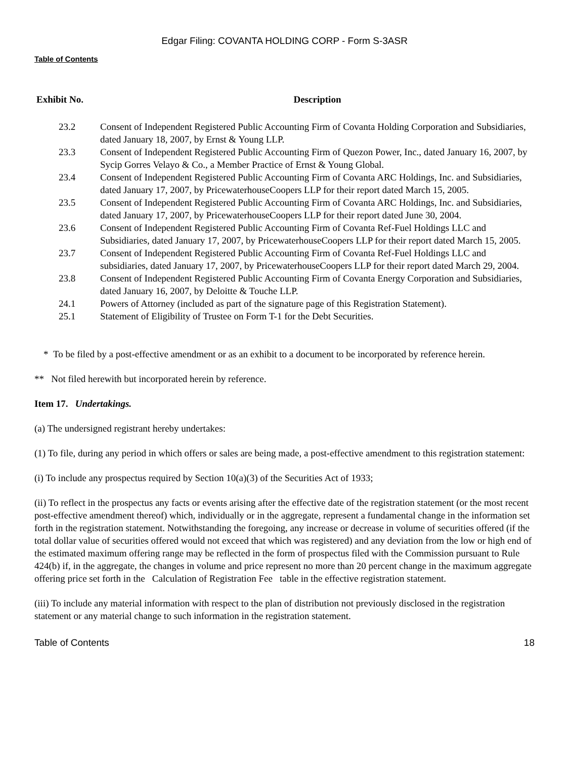Edgar Filing: COVANTA HOLDING CORP - Form S-3ASR
Table of Contents
| Exhibit No. | Description |
| --- | --- |
| 23.2 | Consent of Independent Registered Public Accounting Firm of Covanta Holding Corporation and Subsidiaries, dated January 18, 2007, by Ernst & Young LLP. |
| 23.3 | Consent of Independent Registered Public Accounting Firm of Quezon Power, Inc., dated January 16, 2007, by Sycip Gorres Velayo & Co., a Member Practice of Ernst & Young Global. |
| 23.4 | Consent of Independent Registered Public Accounting Firm of Covanta ARC Holdings, Inc. and Subsidiaries, dated January 17, 2007, by PricewaterhouseCoopers LLP for their report dated March 15, 2005. |
| 23.5 | Consent of Independent Registered Public Accounting Firm of Covanta ARC Holdings, Inc. and Subsidiaries, dated January 17, 2007, by PricewaterhouseCoopers LLP for their report dated June 30, 2004. |
| 23.6 | Consent of Independent Registered Public Accounting Firm of Covanta Ref-Fuel Holdings LLC and Subsidiaries, dated January 17, 2007, by PricewaterhouseCoopers LLP for their report dated March 15, 2005. |
| 23.7 | Consent of Independent Registered Public Accounting Firm of Covanta Ref-Fuel Holdings LLC and subsidiaries, dated January 17, 2007, by PricewaterhouseCoopers LLP for their report dated March 29, 2004. |
| 23.8 | Consent of Independent Registered Public Accounting Firm of Covanta Energy Corporation and Subsidiaries, dated January 16, 2007, by Deloitte & Touche LLP. |
| 24.1 | Powers of Attorney (included as part of the signature page of this Registration Statement). |
| 25.1 | Statement of Eligibility of Trustee on Form T-1 for the Debt Securities. |
* To be filed by a post-effective amendment or as an exhibit to a document to be incorporated by reference herein.
** Not filed herewith but incorporated herein by reference.
Item 17. Undertakings.
(a) The undersigned registrant hereby undertakes:
(1) To file, during any period in which offers or sales are being made, a post-effective amendment to this registration statement:
(i) To include any prospectus required by Section 10(a)(3) of the Securities Act of 1933;
(ii) To reflect in the prospectus any facts or events arising after the effective date of the registration statement (or the most recent post-effective amendment thereof) which, individually or in the aggregate, represent a fundamental change in the information set forth in the registration statement. Notwithstanding the foregoing, any increase or decrease in volume of securities offered (if the total dollar value of securities offered would not exceed that which was registered) and any deviation from the low or high end of the estimated maximum offering range may be reflected in the form of prospectus filed with the Commission pursuant to Rule 424(b) if, in the aggregate, the changes in volume and price represent no more than 20 percent change in the maximum aggregate offering price set forth in the Calculation of Registration Fee table in the effective registration statement.
(iii) To include any material information with respect to the plan of distribution not previously disclosed in the registration statement or any material change to such information in the registration statement.
Table of Contents 18